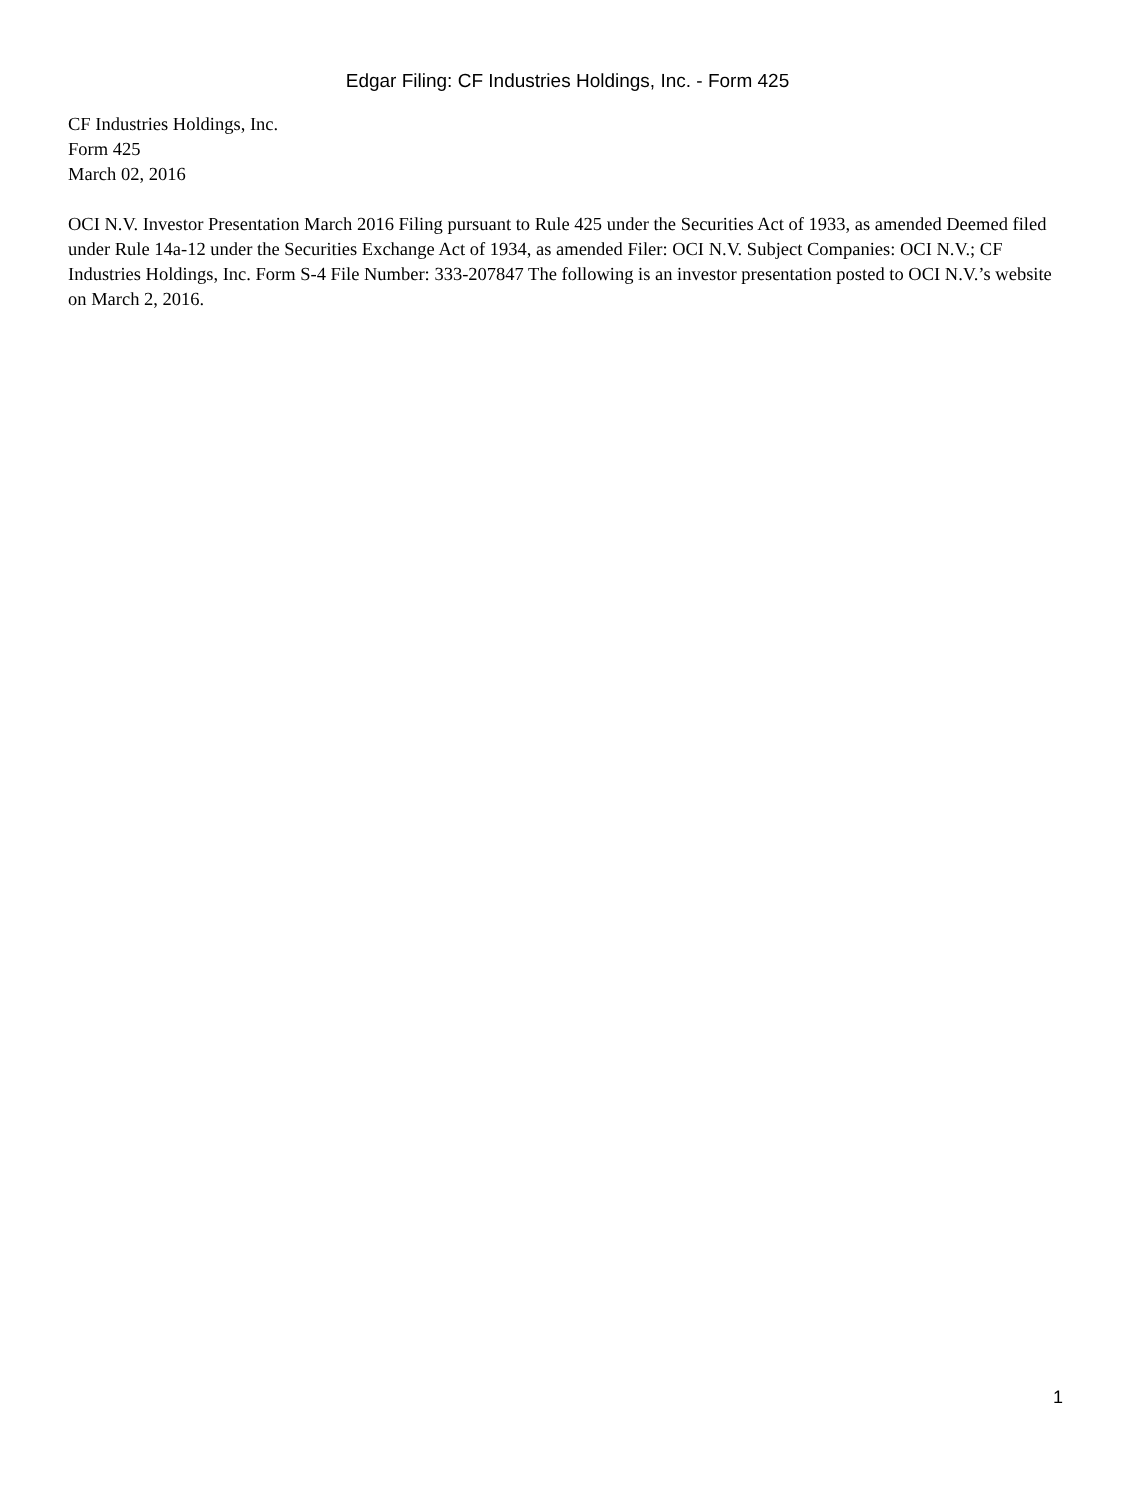Edgar Filing: CF Industries Holdings, Inc. - Form 425
CF Industries Holdings, Inc.
Form 425
March 02, 2016
OCI N.V. Investor Presentation March 2016 Filing pursuant to Rule 425 under the Securities Act of 1933, as amended Deemed filed under Rule 14a-12 under the Securities Exchange Act of 1934, as amended Filer: OCI N.V. Subject Companies: OCI N.V.; CF Industries Holdings, Inc. Form S-4 File Number: 333-207847 The following is an investor presentation posted to OCI N.V.’s website on March 2, 2016.
1